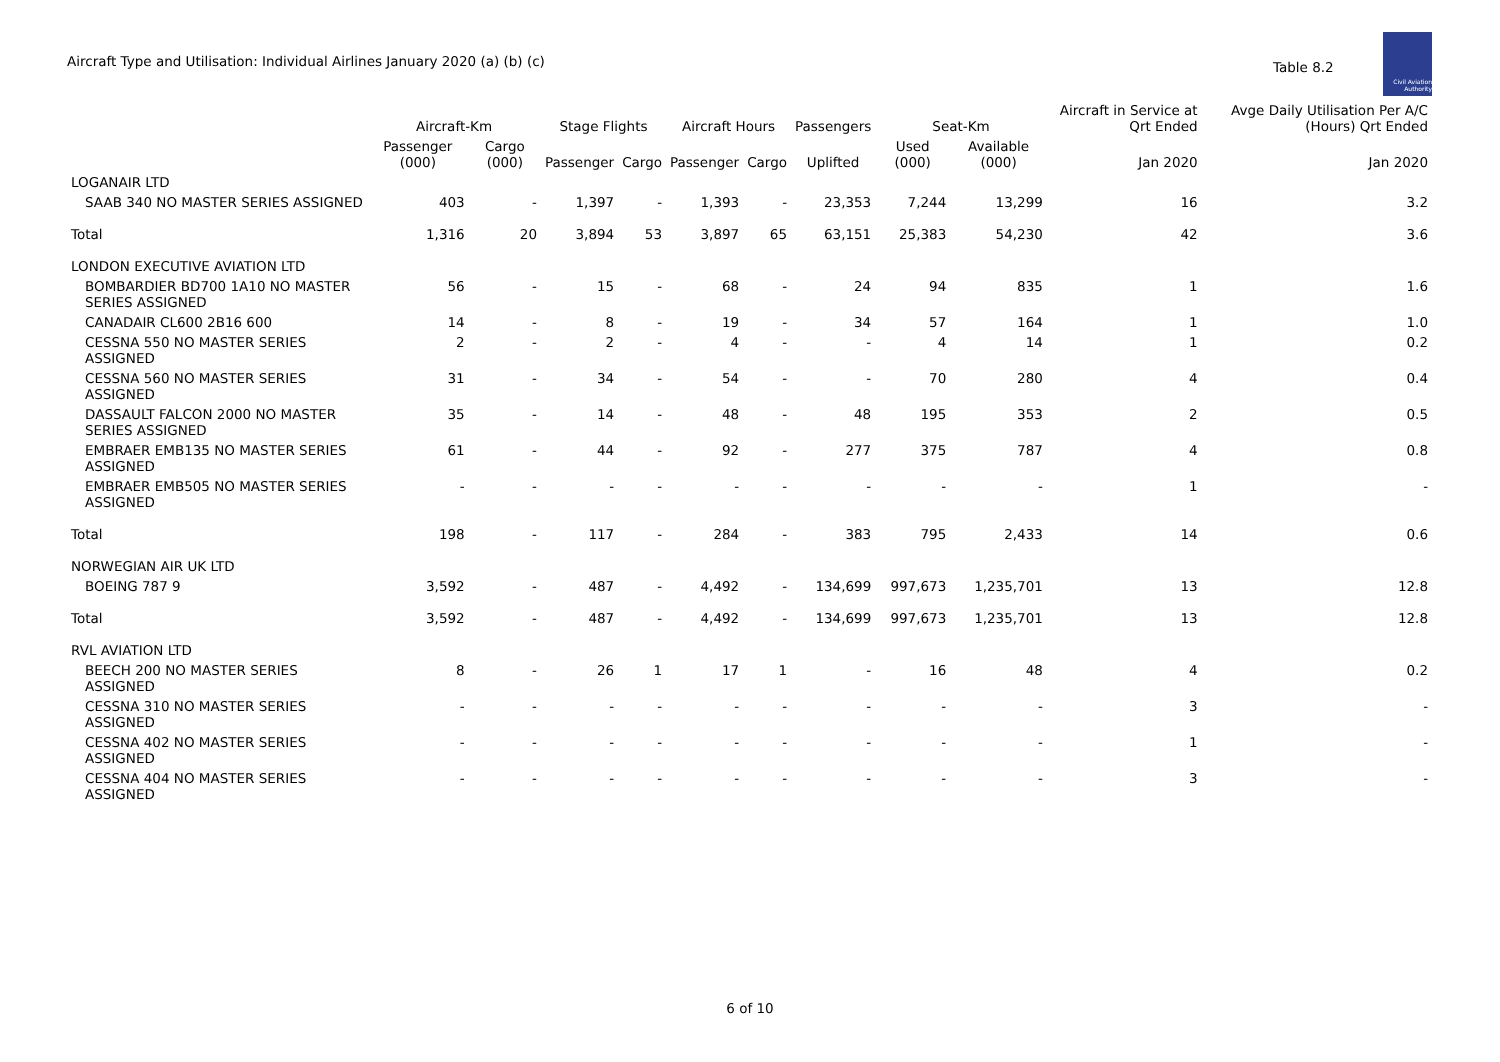Aircraft Type and Utilisation: Individual Airlines January 2020 (a) (b) (c)
Table 8.2
Civil Aviation Authority
| | Aircraft-Km | | Stage Flights | | Aircraft Hours | | Passengers | Seat-Km | | Aircraft in Service at Qrt Ended | Avge Daily Utilisation Per A/C (Hours) Qrt Ended |
| --- | --- | --- | --- | --- | --- | --- | --- | --- | --- | --- | --- |
| | Passenger (000) | Cargo (000) | Passenger | Cargo | Passenger | Cargo | Uplifted | Used (000) | Available (000) | Jan 2020 | Jan 2020 |
| LOGANAIR LTD | | | | | | | | | | | |
| SAAB 340 NO MASTER SERIES ASSIGNED | 403 | - | 1,397 | - | 1,393 | - | 23,353 | 7,244 | 13,299 | 16 | 3.2 |
| Total | 1,316 | 20 | 3,894 | 53 | 3,897 | 65 | 63,151 | 25,383 | 54,230 | 42 | 3.6 |
| LONDON EXECUTIVE AVIATION LTD | | | | | | | | | | | |
| BOMBARDIER BD700 1A10 NO MASTER SERIES ASSIGNED | 56 | - | 15 | - | 68 | - | 24 | 94 | 835 | 1 | 1.6 |
| CANADAIR CL600 2B16 600 | 14 | - | 8 | - | 19 | - | 34 | 57 | 164 | 1 | 1.0 |
| CESSNA 550 NO MASTER SERIES ASSIGNED | 2 | - | 2 | - | 4 | - | - | 4 | 14 | 1 | 0.2 |
| CESSNA 560 NO MASTER SERIES ASSIGNED | 31 | - | 34 | - | 54 | - | - | 70 | 280 | 4 | 0.4 |
| DASSAULT FALCON 2000 NO MASTER SERIES ASSIGNED | 35 | - | 14 | - | 48 | - | 48 | 195 | 353 | 2 | 0.5 |
| EMBRAER EMB135 NO MASTER SERIES ASSIGNED | 61 | - | 44 | - | 92 | - | 277 | 375 | 787 | 4 | 0.8 |
| EMBRAER EMB505 NO MASTER SERIES ASSIGNED | - | - | - | - | - | - | - | - | - | 1 | - |
| Total | 198 | - | 117 | - | 284 | - | 383 | 795 | 2,433 | 14 | 0.6 |
| NORWEGIAN AIR UK LTD | | | | | | | | | | | |
| BOEING 787 9 | 3,592 | - | 487 | - | 4,492 | - | 134,699 | 997,673 | 1,235,701 | 13 | 12.8 |
| Total | 3,592 | - | 487 | - | 4,492 | - | 134,699 | 997,673 | 1,235,701 | 13 | 12.8 |
| RVL AVIATION LTD | | | | | | | | | | | |
| BEECH 200 NO MASTER SERIES ASSIGNED | 8 | - | 26 | 1 | 17 | 1 | - | 16 | 48 | 4 | 0.2 |
| CESSNA 310 NO MASTER SERIES ASSIGNED | - | - | - | - | - | - | - | - | - | 3 | - |
| CESSNA 402 NO MASTER SERIES ASSIGNED | - | - | - | - | - | - | - | - | - | 1 | - |
| CESSNA 404 NO MASTER SERIES ASSIGNED | - | - | - | - | - | - | - | - | - | 3 | - |
6 of 10